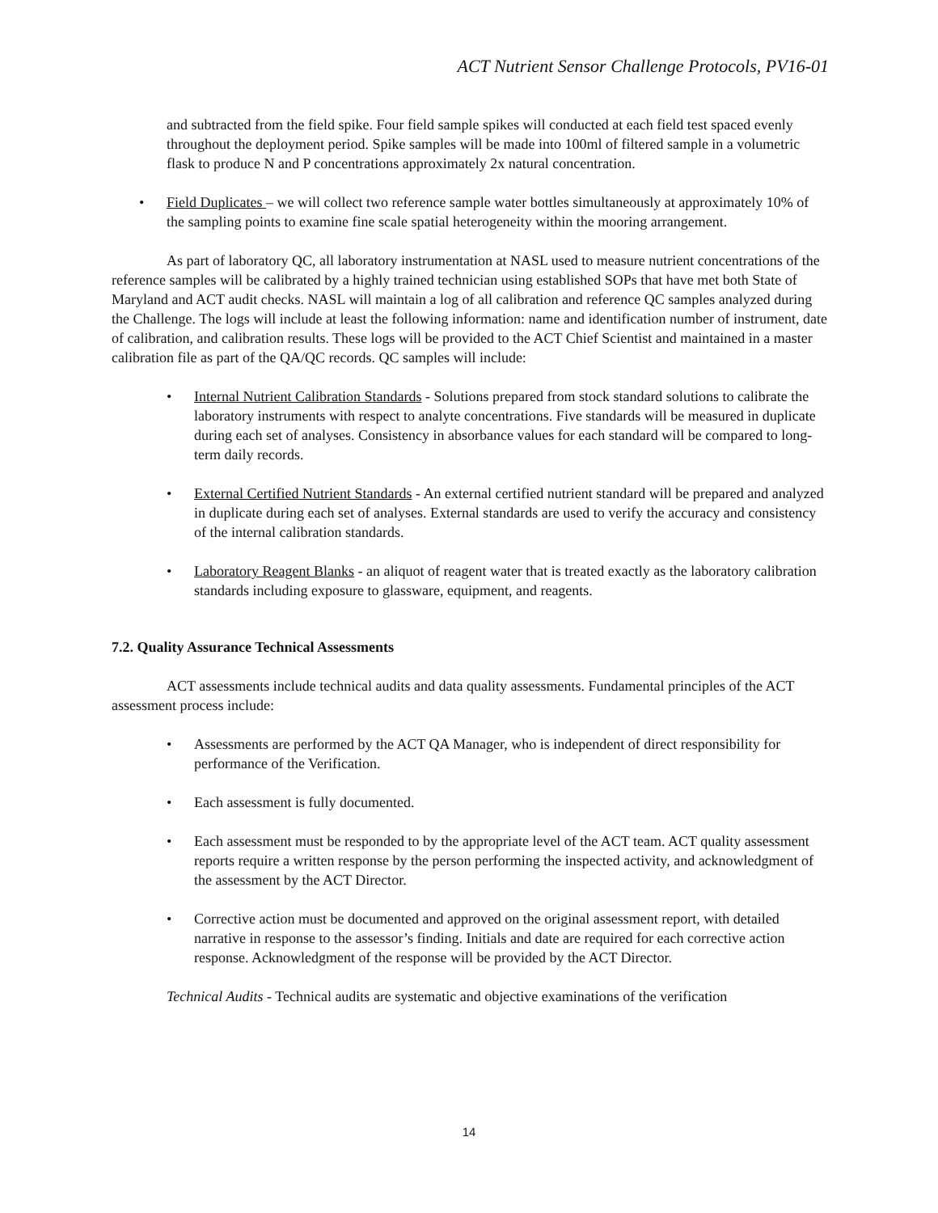ACT Nutrient Sensor Challenge Protocols, PV16-01
and subtracted from the field spike. Four field sample spikes will conducted at each field test spaced evenly throughout the deployment period. Spike samples will be made into 100ml of filtered sample in a volumetric flask to produce N and P concentrations approximately 2x natural concentration.
• Field Duplicates – we will collect two reference sample water bottles simultaneously at approximately 10% of the sampling points to examine fine scale spatial heterogeneity within the mooring arrangement.
As part of laboratory QC, all laboratory instrumentation at NASL used to measure nutrient concentrations of the reference samples will be calibrated by a highly trained technician using established SOPs that have met both State of Maryland and ACT audit checks. NASL will maintain a log of all calibration and reference QC samples analyzed during the Challenge. The logs will include at least the following information: name and identification number of instrument, date of calibration, and calibration results. These logs will be provided to the ACT Chief Scientist and maintained in a master calibration file as part of the QA/QC records. QC samples will include:
• Internal Nutrient Calibration Standards - Solutions prepared from stock standard solutions to calibrate the laboratory instruments with respect to analyte concentrations. Five standards will be measured in duplicate during each set of analyses. Consistency in absorbance values for each standard will be compared to long-term daily records.
• External Certified Nutrient Standards - An external certified nutrient standard will be prepared and analyzed in duplicate during each set of analyses. External standards are used to verify the accuracy and consistency of the internal calibration standards.
• Laboratory Reagent Blanks - an aliquot of reagent water that is treated exactly as the laboratory calibration standards including exposure to glassware, equipment, and reagents.
7.2. Quality Assurance Technical Assessments
ACT assessments include technical audits and data quality assessments. Fundamental principles of the ACT assessment process include:
• Assessments are performed by the ACT QA Manager, who is independent of direct responsibility for performance of the Verification.
• Each assessment is fully documented.
• Each assessment must be responded to by the appropriate level of the ACT team. ACT quality assessment reports require a written response by the person performing the inspected activity, and acknowledgment of the assessment by the ACT Director.
• Corrective action must be documented and approved on the original assessment report, with detailed narrative in response to the assessor’s finding. Initials and date are required for each corrective action response. Acknowledgment of the response will be provided by the ACT Director.
Technical Audits - Technical audits are systematic and objective examinations of the verification
14